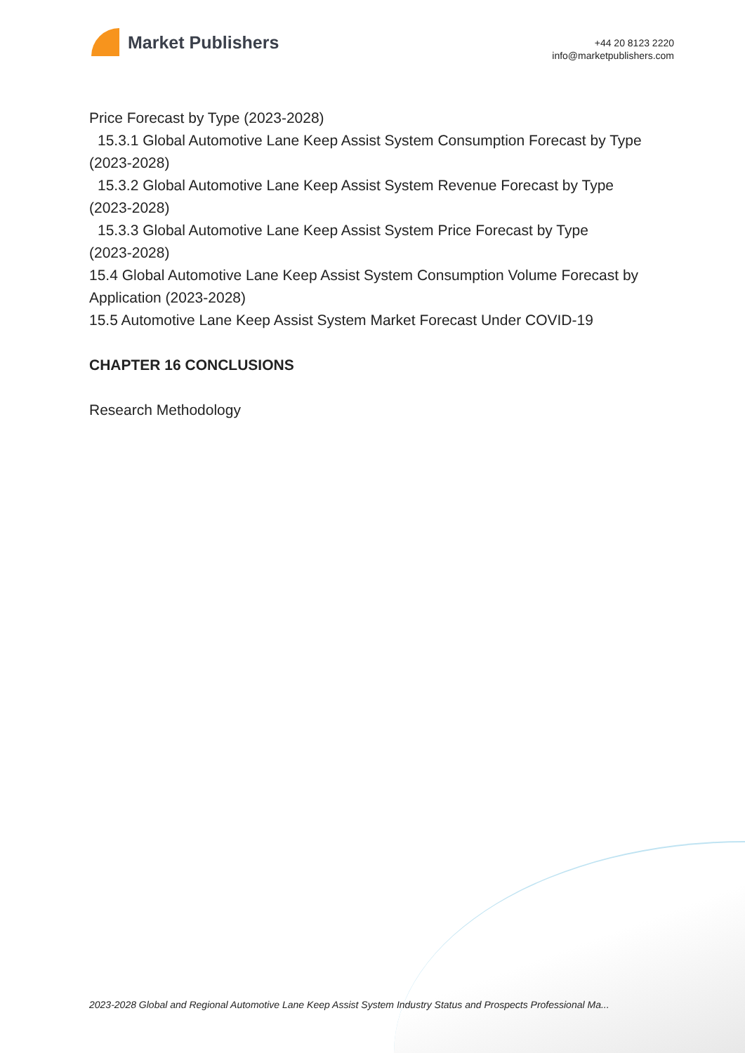Market Publishers
+44 20 8123 2220
info@marketpublishers.com
Price Forecast by Type (2023-2028)
15.3.1 Global Automotive Lane Keep Assist System Consumption Forecast by Type
(2023-2028)
15.3.2 Global Automotive Lane Keep Assist System Revenue Forecast by Type
(2023-2028)
15.3.3 Global Automotive Lane Keep Assist System Price Forecast by Type
(2023-2028)
15.4 Global Automotive Lane Keep Assist System Consumption Volume Forecast by Application (2023-2028)
15.5 Automotive Lane Keep Assist System Market Forecast Under COVID-19
CHAPTER 16 CONCLUSIONS
Research Methodology
2023-2028 Global and Regional Automotive Lane Keep Assist System Industry Status and Prospects Professional Ma...